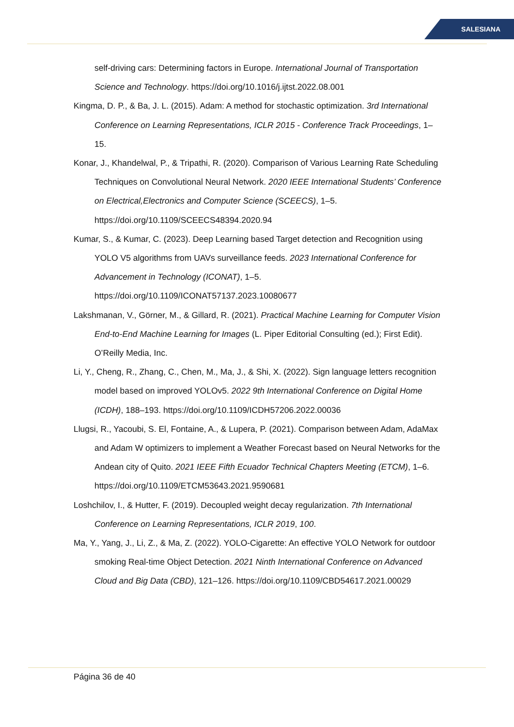SALESIANA
self-driving cars: Determining factors in Europe. International Journal of Transportation Science and Technology. https://doi.org/10.1016/j.ijtst.2022.08.001
Kingma, D. P., & Ba, J. L. (2015). Adam: A method for stochastic optimization. 3rd International Conference on Learning Representations, ICLR 2015 - Conference Track Proceedings, 1–15.
Konar, J., Khandelwal, P., & Tripathi, R. (2020). Comparison of Various Learning Rate Scheduling Techniques on Convolutional Neural Network. 2020 IEEE International Students’ Conference on Electrical,Electronics and Computer Science (SCEECS), 1–5. https://doi.org/10.1109/SCEECS48394.2020.94
Kumar, S., & Kumar, C. (2023). Deep Learning based Target detection and Recognition using YOLO V5 algorithms from UAVs surveillance feeds. 2023 International Conference for Advancement in Technology (ICONAT), 1–5. https://doi.org/10.1109/ICONAT57137.2023.10080677
Lakshmanan, V., Görner, M., & Gillard, R. (2021). Practical Machine Learning for Computer Vision End-to-End Machine Learning for Images (L. Piper Editorial Consulting (ed.); First Edit). O’Reilly Media, Inc.
Li, Y., Cheng, R., Zhang, C., Chen, M., Ma, J., & Shi, X. (2022). Sign language letters recognition model based on improved YOLOv5. 2022 9th International Conference on Digital Home (ICDH), 188–193. https://doi.org/10.1109/ICDH57206.2022.00036
Llugsi, R., Yacoubi, S. El, Fontaine, A., & Lupera, P. (2021). Comparison between Adam, AdaMax and Adam W optimizers to implement a Weather Forecast based on Neural Networks for the Andean city of Quito. 2021 IEEE Fifth Ecuador Technical Chapters Meeting (ETCM), 1–6. https://doi.org/10.1109/ETCM53643.2021.9590681
Loshchilov, I., & Hutter, F. (2019). Decoupled weight decay regularization. 7th International Conference on Learning Representations, ICLR 2019, 100.
Ma, Y., Yang, J., Li, Z., & Ma, Z. (2022). YOLO-Cigarette: An effective YOLO Network for outdoor smoking Real-time Object Detection. 2021 Ninth International Conference on Advanced Cloud and Big Data (CBD), 121–126. https://doi.org/10.1109/CBD54617.2021.00029
Página 36 de 40